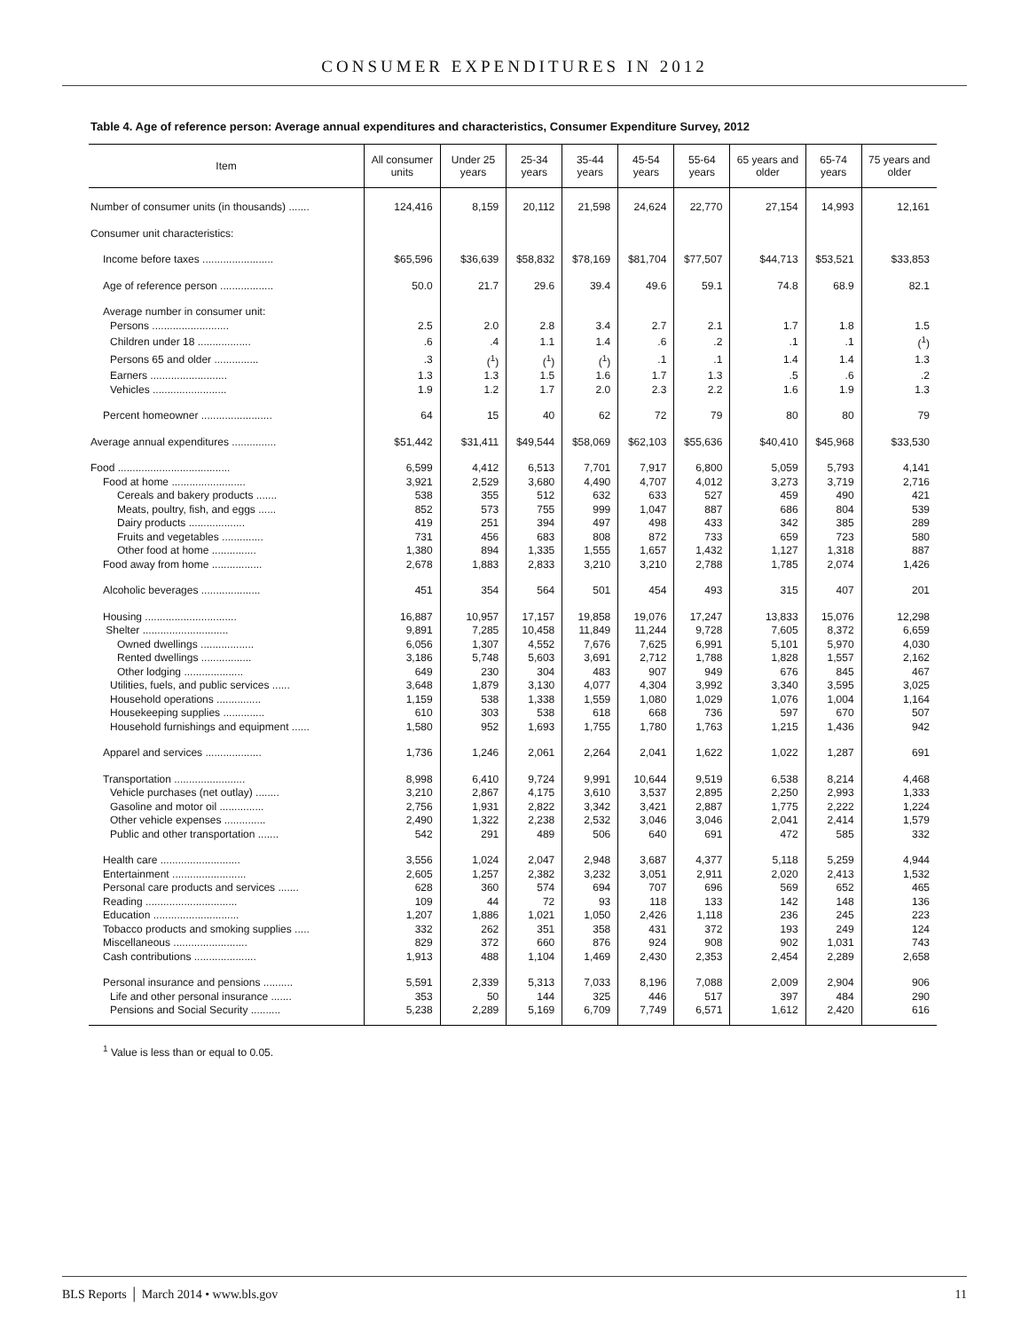CONSUMER EXPENDITURES IN 2012
Table 4. Age of reference person: Average annual expenditures and characteristics, Consumer Expenditure Survey, 2012
| Item | All consumer units | Under 25 years | 25-34 years | 35-44 years | 45-54 years | 55-64 years | 65 years and older | 65-74 years | 75 years and older |
| --- | --- | --- | --- | --- | --- | --- | --- | --- | --- |
| Number of consumer units (in thousands) ....... | 124,416 | 8,159 | 20,112 | 21,598 | 24,624 | 22,770 | 27,154 | 14,993 | 12,161 |
| Consumer unit characteristics: | | | | | | | | | |
| Income before taxes ........................ | $65,596 | $36,639 | $58,832 | $78,169 | $81,704 | $77,507 | $44,713 | $53,521 | $33,853 |
| Age of reference person .................. | 50.0 | 21.7 | 29.6 | 39.4 | 49.6 | 59.1 | 74.8 | 68.9 | 82.1 |
| Average number in consumer unit: | | | | | | | | | |
| Persons .......................... | 2.5 | 2.0 | 2.8 | 3.4 | 2.7 | 2.1 | 1.7 | 1.8 | 1.5 |
| Children under 18 .................. | .6 | .4 | 1.1 | 1.4 | .6 | .2 | .1 | .1 | (<sup>1</sup>) |
| Persons 65 and older ............... | .3 | (<sup>1</sup>) | (<sup>1</sup>) | (<sup>1</sup>) | .1 | .1 | 1.4 | 1.4 | 1.3 |
| Earners .......................... | 1.3 | 1.3 | 1.5 | 1.6 | 1.7 | 1.3 | .5 | .6 | .2 |
| Vehicles ......................... | 1.9 | 1.2 | 1.7 | 2.0 | 2.3 | 2.2 | 1.6 | 1.9 | 1.3 |
| Percent homeowner ........................ | 64 | 15 | 40 | 62 | 72 | 79 | 80 | 80 | 79 |
| Average annual expenditures ............... | $51,442 | $31,411 | $49,544 | $58,069 | $62,103 | $55,636 | $40,410 | $45,968 | $33,530 |
| Food ...................................... | 6,599 | 4,412 | 6,513 | 7,701 | 7,917 | 6,800 | 5,059 | 5,793 | 4,141 |
| Food at home ......................... | 3,921 | 2,529 | 3,680 | 4,490 | 4,707 | 4,012 | 3,273 | 3,719 | 2,716 |
| Cereals and bakery products ....... | 538 | 355 | 512 | 632 | 633 | 527 | 459 | 490 | 421 |
| Meats, poultry, fish, and eggs ...... | 852 | 573 | 755 | 999 | 1,047 | 887 | 686 | 804 | 539 |
| Dairy products ................... | 419 | 251 | 394 | 497 | 498 | 433 | 342 | 385 | 289 |
| Fruits and vegetables .............. | 731 | 456 | 683 | 808 | 872 | 733 | 659 | 723 | 580 |
| Other food at home ............... | 1,380 | 894 | 1,335 | 1,555 | 1,657 | 1,432 | 1,127 | 1,318 | 887 |
| Food away from home ................. | 2,678 | 1,883 | 2,833 | 3,210 | 3,210 | 2,788 | 1,785 | 2,074 | 1,426 |
| Alcoholic beverages .................... | 451 | 354 | 564 | 501 | 454 | 493 | 315 | 407 | 201 |
| Housing ............................... | 16,887 | 10,957 | 17,157 | 19,858 | 19,076 | 17,247 | 13,833 | 15,076 | 12,298 |
| Shelter ............................. | 9,891 | 7,285 | 10,458 | 11,849 | 11,244 | 9,728 | 7,605 | 8,372 | 6,659 |
| Owned dwellings .................. | 6,056 | 1,307 | 4,552 | 7,676 | 7,625 | 6,991 | 5,101 | 5,970 | 4,030 |
| Rented dwellings ................. | 3,186 | 5,748 | 5,603 | 3,691 | 2,712 | 1,788 | 1,828 | 1,557 | 2,162 |
| Other lodging .................... | 649 | 230 | 304 | 483 | 907 | 949 | 676 | 845 | 467 |
| Utilities, fuels, and public services ...... | 3,648 | 1,879 | 3,130 | 4,077 | 4,304 | 3,992 | 3,340 | 3,595 | 3,025 |
| Household operations ............... | 1,159 | 538 | 1,338 | 1,559 | 1,080 | 1,029 | 1,076 | 1,004 | 1,164 |
| Housekeeping supplies .............. | 610 | 303 | 538 | 618 | 668 | 736 | 597 | 670 | 507 |
| Household furnishings and equipment ...... | 1,580 | 952 | 1,693 | 1,755 | 1,780 | 1,763 | 1,215 | 1,436 | 942 |
| Apparel and services ................... | 1,736 | 1,246 | 2,061 | 2,264 | 2,041 | 1,622 | 1,022 | 1,287 | 691 |
| Transportation ........................ | 8,998 | 6,410 | 9,724 | 9,991 | 10,644 | 9,519 | 6,538 | 8,214 | 4,468 |
| Vehicle purchases (net outlay) ........ | 3,210 | 2,867 | 4,175 | 3,610 | 3,537 | 2,895 | 2,250 | 2,993 | 1,333 |
| Gasoline and motor oil ............... | 2,756 | 1,931 | 2,822 | 3,342 | 3,421 | 2,887 | 1,775 | 2,222 | 1,224 |
| Other vehicle expenses .............. | 2,490 | 1,322 | 2,238 | 2,532 | 3,046 | 3,046 | 2,041 | 2,414 | 1,579 |
| Public and other transportation ....... | 542 | 291 | 489 | 506 | 640 | 691 | 472 | 585 | 332 |
| Health care ........................... | 3,556 | 1,024 | 2,047 | 2,948 | 3,687 | 4,377 | 5,118 | 5,259 | 4,944 |
| Entertainment ......................... | 2,605 | 1,257 | 2,382 | 3,232 | 3,051 | 2,911 | 2,020 | 2,413 | 1,532 |
| Personal care products and services ....... | 628 | 360 | 574 | 694 | 707 | 696 | 569 | 652 | 465 |
| Reading ............................... | 109 | 44 | 72 | 93 | 118 | 133 | 142 | 148 | 136 |
| Education ............................. | 1,207 | 1,886 | 1,021 | 1,050 | 2,426 | 1,118 | 236 | 245 | 223 |
| Tobacco products and smoking supplies ..... | 332 | 262 | 351 | 358 | 431 | 372 | 193 | 249 | 124 |
| Miscellaneous ......................... | 829 | 372 | 660 | 876 | 924 | 908 | 902 | 1,031 | 743 |
| Cash contributions ..................... | 1,913 | 488 | 1,104 | 1,469 | 2,430 | 2,353 | 2,454 | 2,289 | 2,658 |
| Personal insurance and pensions .......... | 5,591 | 2,339 | 5,313 | 7,033 | 8,196 | 7,088 | 2,009 | 2,904 | 906 |
| Life and other personal insurance ....... | 353 | 50 | 144 | 325 | 446 | 517 | 397 | 484 | 290 |
| Pensions and Social Security .......... | 5,238 | 2,289 | 5,169 | 6,709 | 7,749 | 6,571 | 1,612 | 2,420 | 616 |
<sup>1</sup> Value is less than or equal to 0.05.
BLS Reports │ March 2014 • www.bls.gov 11